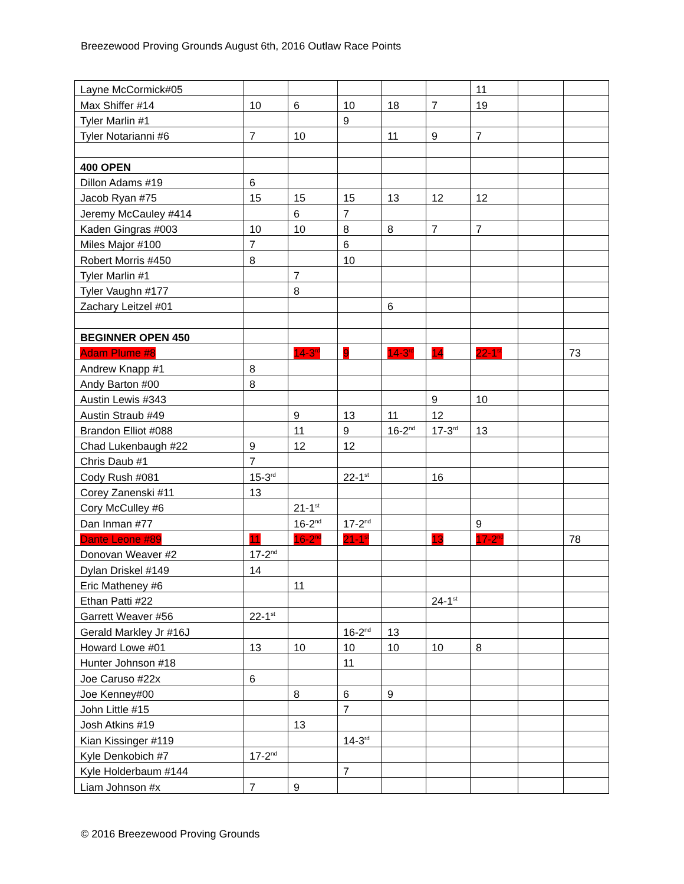Breezewood Proving Grounds August 6th, 2016 Outlaw Race Points
| Layne McCormick#05 | | | | | | 11 | | |
| Max Shiffer #14 | 10 | 6 | 10 | 18 | 7 | 19 | | |
| Tyler Marlin #1 | | | 9 | | | | | |
| Tyler Notarianni #6 | 7 | 10 | | 11 | 9 | 7 | | |
| 400 OPEN | | | | | | | | |
| Dillon Adams #19 | 6 | | | | | | | |
| Jacob Ryan #75 | 15 | 15 | 15 | 13 | 12 | 12 | | |
| Jeremy McCauley #414 | | 6 | 7 | | | | | |
| Kaden Gingras #003 | 10 | 10 | 8 | 8 | 7 | 7 | | |
| Miles Major #100 | 7 | | 6 | | | | | |
| Robert Morris #450 | 8 | | 10 | | | | | |
| Tyler Marlin #1 | | 7 | | | | | | |
| Tyler Vaughn #177 | | 8 | | | | | | |
| Zachary Leitzel #01 | | | | 6 | | | | |
| BEGINNER OPEN 450 | | | | | | | | |
| Adam Plume #8 | | 14-3<sup>rd</sup> | 9 | 14-3<sup>rd</sup> | 14 | 22-1<sup>st</sup> | | 73 |
| Andrew Knapp #1 | 8 | | | | | | | |
| Andy Barton #00 | 8 | | | | | | | |
| Austin Lewis #343 | | | | | 9 | 10 | | |
| Austin Straub #49 | | 9 | 13 | 11 | 12 | | | |
| Brandon Elliot #088 | | 11 | 9 | 16-2<sup>nd</sup> | 17-3<sup>rd</sup> | 13 | | |
| Chad Lukenbaugh #22 | 9 | 12 | 12 | | | | | |
| Chris Daub #1 | 7 | | | | | | | |
| Cody Rush #081 | 15-3<sup>rd</sup> | | 22-1<sup>st</sup> | | 16 | | | |
| Corey Zanenski #11 | 13 | | | | | | | |
| Cory McCulley #6 | | 21-1<sup>st</sup> | | | | | | |
| Dan Inman #77 | | 16-2<sup>nd</sup> | 17-2<sup>nd</sup> | | | 9 | | |
| Dante Leone #89 | 11 | 16-2<sup>nd</sup> | 21-1<sup>st</sup> | | 13 | 17-2<sup>nd</sup> | | 78 |
| Donovan Weaver #2 | 17-2<sup>nd</sup> | | | | | | | |
| Dylan Driskel #149 | 14 | | | | | | | |
| Eric Matheney #6 | | 11 | | | | | | |
| Ethan Patti #22 | | | | | 24-1<sup>st</sup> | | | |
| Garrett Weaver #56 | 22-1<sup>st</sup> | | | | | | | |
| Gerald Markley Jr #16J | | | 16-2<sup>nd</sup> | 13 | | | | |
| Howard Lowe #01 | 13 | 10 | 10 | 10 | 10 | 8 | | |
| Hunter Johnson #18 | | | 11 | | | | | |
| Joe Caruso #22x | 6 | | | | | | | |
| Joe Kenney#00 | | 8 | 6 | 9 | | | | |
| John Little #15 | | | 7 | | | | | |
| Josh Atkins #19 | | 13 | | | | | | |
| Kian Kissinger #119 | | | 14-3<sup>rd</sup> | | | | | |
| Kyle Denkobich #7 | 17-2<sup>nd</sup> | | | | | | | |
| Kyle Holderbaum #144 | | | 7 | | | | | |
| Liam Johnson #x | 7 | 9 | | | | | | |
© 2016 Breezewood Proving Grounds